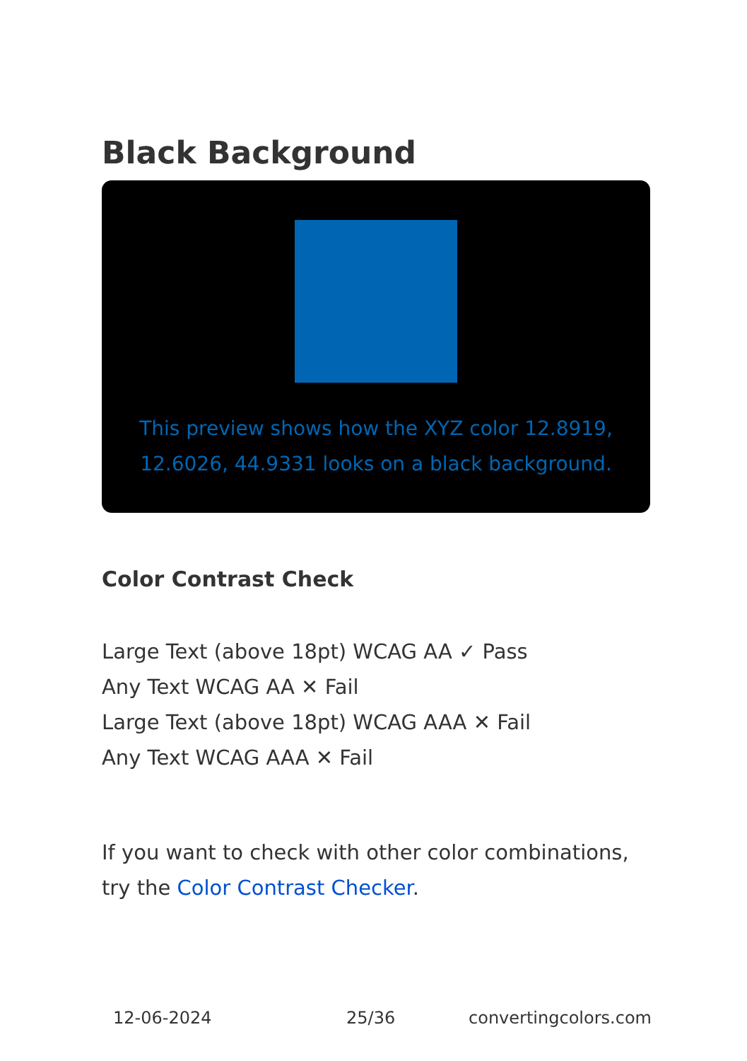Black Background
This preview shows how the XYZ color 12.8919, 12.6026, 44.9331 looks on a black background.
Color Contrast Check
Large Text (above 18pt) WCAG AA ✓ Pass
Any Text WCAG AA ✕ Fail
Large Text (above 18pt) WCAG AAA ✕ Fail
Any Text WCAG AAA ✕ Fail
If you want to check with other color combinations, try the Color Contrast Checker.
12-06-2024 25/36 convertingcolors.com